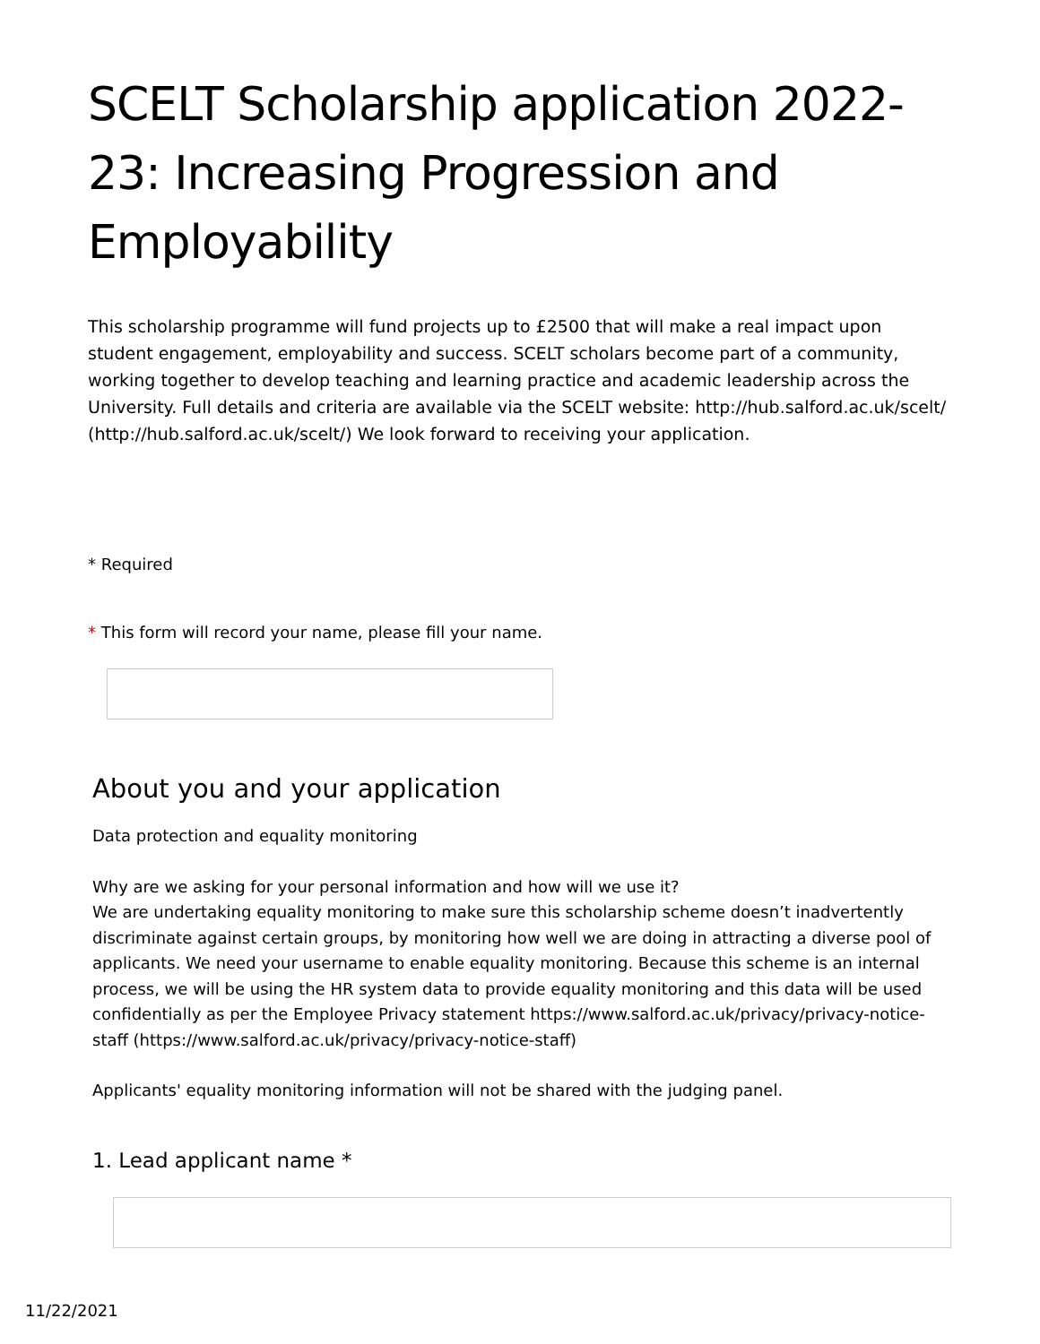SCELT Scholarship application 2022-23: Increasing Progression and Employability
This scholarship programme will fund projects up to £2500 that will make a real impact upon student engagement, employability and success. SCELT scholars become part of a community, working together to develop teaching and learning practice and academic leadership across the University. Full details and criteria are available via the SCELT website: http://hub.salford.ac.uk/scelt/ (http://hub.salford.ac.uk/scelt/) We look forward to receiving your application.
* Required
* This form will record your name, please fill your name.
About you and your application
Data protection and equality monitoring
Why are we asking for your personal information and how will we use it?
We are undertaking equality monitoring to make sure this scholarship scheme doesn’t inadvertently discriminate against certain groups, by monitoring how well we are doing in attracting a diverse pool of applicants. We need your username to enable equality monitoring. Because this scheme is an internal process, we will be using the HR system data to provide equality monitoring and this data will be used confidentially as per the Employee Privacy statement https://www.salford.ac.uk/privacy/privacy-notice-staff (https://www.salford.ac.uk/privacy/privacy-notice-staff)
Applicants' equality monitoring information will not be shared with the judging panel.
1. Lead applicant name *
11/22/2021